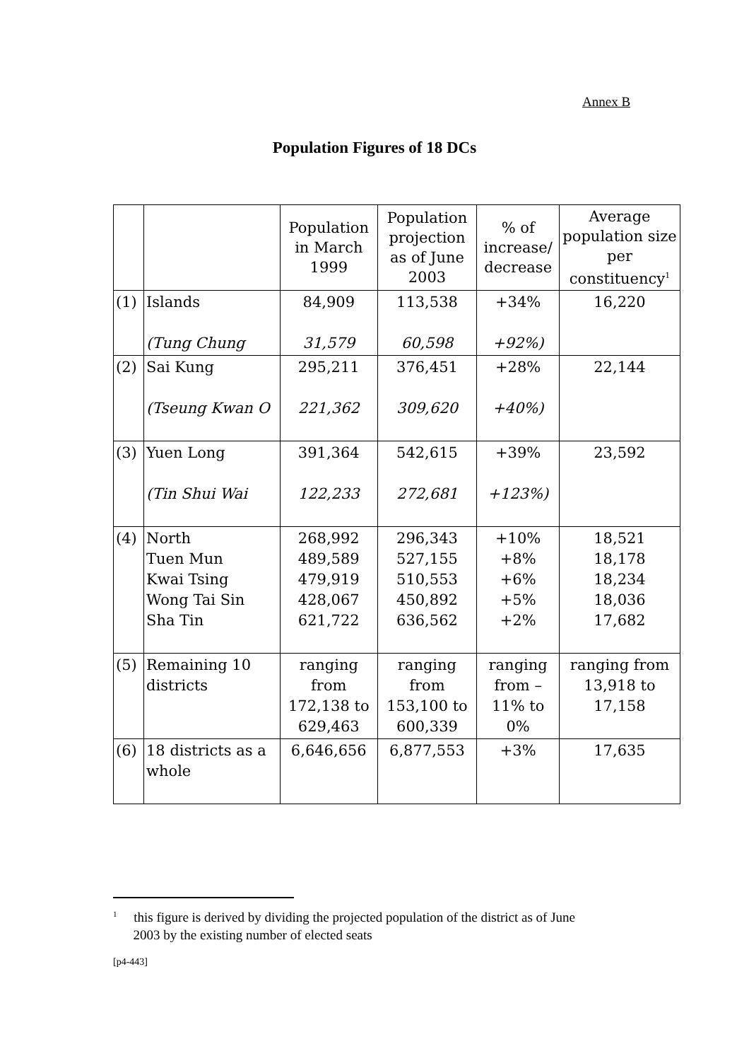Annex B
Population Figures of 18 DCs
| | | Population in March 1999 | Population projection as of June 2003 | % of increase/ decrease | Average population size per constituency<sup>1</sup> |
| --- | --- | --- | --- | --- | --- |
| (1) | Islands (Tung Chung | 84,909 31,579 | 113,538 60,598 | +34% +92%) | 16,220 |
| (2) | Sai Kung (Tseung Kwan O | 295,211 221,362 | 376,451 309,620 | +28% +40%) | 22,144 |
| (3) | Yuen Long (Tin Shui Wai | 391,364 122,233 | 542,615 272,681 | +39% +123%) | 23,592 |
| (4) | North Tuen Mun Kwai Tsing Wong Tai Sin Sha Tin | 268,992 489,589 479,919 428,067 621,722 | 296,343 527,155 510,553 450,892 636,562 | +10% +8% +6% +5% +2% | 18,521 18,178 18,234 18,036 17,682 |
| (5) | Remaining 10 districts | ranging from 172,138 to 629,463 | ranging from 153,100 to 600,339 | ranging from –11% to 0% | ranging from 13,918 to 17,158 |
| (6) | 18 districts as a whole | 6,646,656 | 6,877,553 | +3% | 17,635 |
<sup>1</sup> this figure is derived by dividing the projected population of the district as of June
2003 by the existing number of elected seats
[p4-443]